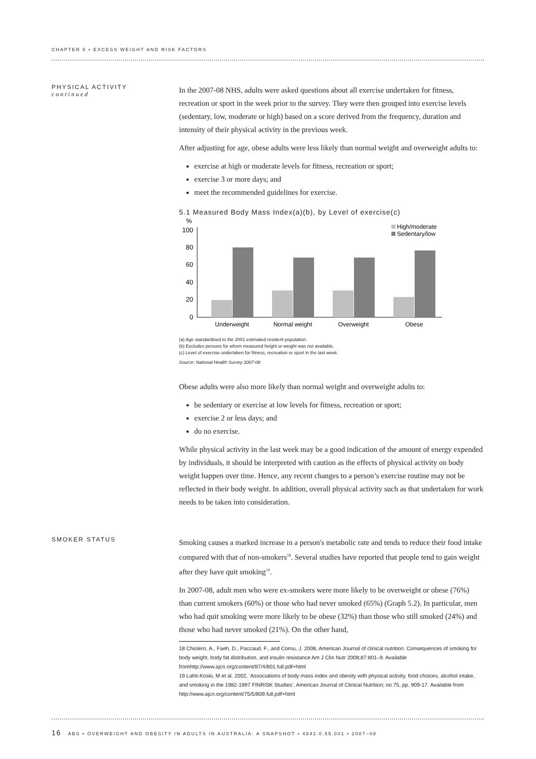CHAPTER 5 • EXCESS WEIGHT AND RISK FACTORS
PHYSICAL ACTIVITY
continued
In the 2007-08 NHS, adults were asked questions about all exercise undertaken for fitness, recreation or sport in the week prior to the survey. They were then grouped into exercise levels (sedentary, low, moderate or high) based on a score derived from the frequency, duration and intensity of their physical activity in the previous week.
After adjusting for age, obese adults were less likely than normal weight and overweight adults to:
exercise at high or moderate levels for fitness, recreation or sport;
exercise 3 or more days; and
meet the recommended guidelines for exercise.
5.1 Measured Body Mass Index(a)(b), by Level of exercise(c)
%
100
80
60
40
20
0
Underweight
Normal weight
Overweight
Obese
High/moderate
Sedentary/low
(a) Age standardised to the 2001 estimated resident population.
(b) Excludes persons for whom measured height or weight was not available.
(c) Level of exercise undertaken for fitness, recreation or sport in the last week.
Source: National Health Survey 2007-08
Obese adults were also more likely than normal weight and overweight adults to:
be sedentary or exercise at low levels for fitness, recreation or sport;
exercise 2 or less days; and
do no exercise.
While physical activity in the last week may be a good indication of the amount of energy expended by individuals, it should be interpreted with caution as the effects of physical activity on body weight happen over time. Hence, any recent changes to a person’s exercise routine may not be reflected in their body weight. In addition, overall physical activity such as that undertaken for work needs to be taken into consideration.
SMOKER STATUS
Smoking causes a marked increase in a person's metabolic rate and tends to reduce their food intake compared with that of non-smokers<sup>18</sup>. Several studies have reported that people tend to gain weight after they have quit smoking<sup>19</sup>.
In 2007-08, adult men who were ex-smokers were more likely to be overweight or obese (76%) than current smokers (60%) or those who had never smoked (65%) (Graph 5.2). In particular, men who had quit smoking were more likely to be obese (32%) than those who still smoked (24%) and those who had never smoked (21%). On the other hand,
18 Chiolero, A., Faeh, D., Paccaud, F., and Cornu, J. 2008, American Journal of clinical nutrition: Consequences of smoking for body weight, body fat distribution, and insulin resistance Am J Clin Nutr 2008;87:801–9. Available fromhttp://www.ajcn.org/content/87/4/801.full.pdf+html
19 Lahti-Koski, M et al. 2002, ‘Associations of body mass index and obesity with physical activity, food choices, alcohol intake, and smoking in the 1982-1997 FINRISK Studies’, American Journal of Clinical Nutrition; no 75, pp. 909-17. Available from http://www.ajcn.org/content/75/5/809.full.pdf+html
16 ABS • OVERWEIGHT AND OBESITY IN ADULTS IN AUSTRALIA: A SNAPSHOT • 4842.0.55.001 • 2007–08